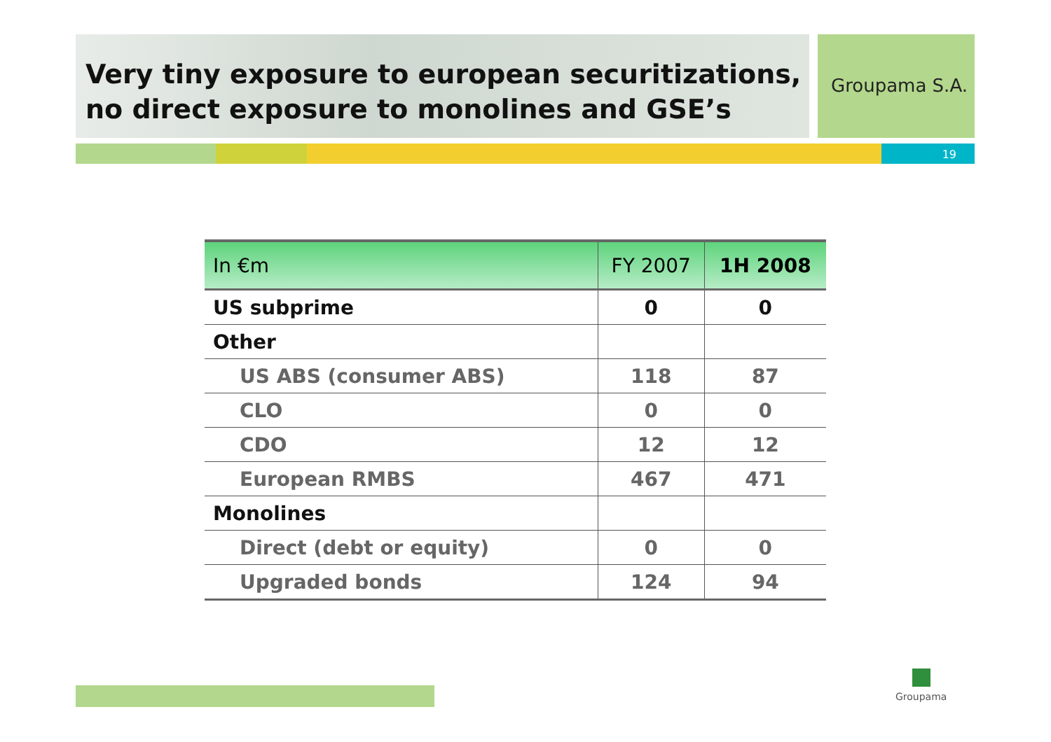Very tiny exposure to european securitizations,
no direct exposure to monolines and GSE’s
Groupama S.A.
19
| In €m | FY 2007 | 1H 2008 |
| --- | --- | --- |
| US subprime | 0 | 0 |
| Other | | |
| US ABS (consumer ABS) | 118 | 87 |
| CLO | 0 | 0 |
| CDO | 12 | 12 |
| European RMBS | 467 | 471 |
| Monolines | | |
| Direct (debt or equity) | 0 | 0 |
| Upgraded bonds | 124 | 94 |
Groupama